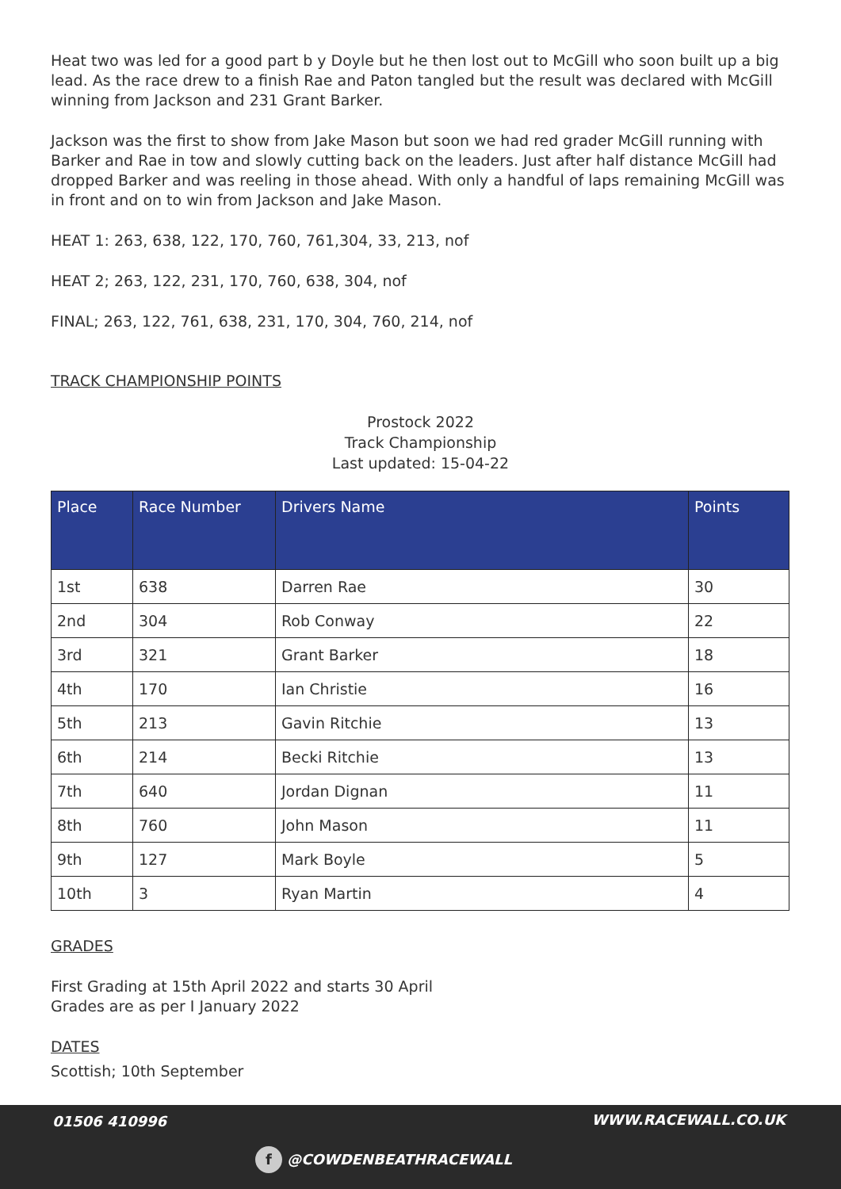Heat two was led for a good part b y Doyle but he then lost out to McGill who soon built up a big lead. As the race drew to a finish Rae and Paton tangled but the result was declared with McGill winning from Jackson and 231 Grant Barker.
Jackson was the first to show from Jake Mason but soon we had red grader McGill running with Barker and Rae in tow and slowly cutting back on the leaders. Just after half distance McGill had dropped Barker and was reeling in those ahead. With only a handful of laps remaining McGill was in front and on to win from Jackson and Jake Mason.
HEAT 1: 263, 638, 122, 170, 760, 761,304, 33, 213, nof
HEAT 2; 263, 122, 231, 170, 760, 638, 304, nof
FINAL; 263, 122, 761, 638, 231, 170, 304, 760, 214, nof
TRACK CHAMPIONSHIP POINTS
Prostock 2022
Track Championship
Last updated: 15-04-22
| Place | Race Number | Drivers Name | Points |
| --- | --- | --- | --- |
| 1st | 638 | Darren Rae | 30 |
| 2nd | 304 | Rob Conway | 22 |
| 3rd | 321 | Grant Barker | 18 |
| 4th | 170 | Ian Christie | 16 |
| 5th | 213 | Gavin Ritchie | 13 |
| 6th | 214 | Becki Ritchie | 13 |
| 7th | 640 | Jordan Dignan | 11 |
| 8th | 760 | John Mason | 11 |
| 9th | 127 | Mark Boyle | 5 |
| 10th | 3 | Ryan Martin | 4 |
GRADES
First Grading at 15th April 2022 and starts 30 April
Grades are as per I January 2022
DATES
Scottish; 10th September
01506 410996 WWW.RACEWALL.CO.UK
f @COWDENBEATHRACEWALL